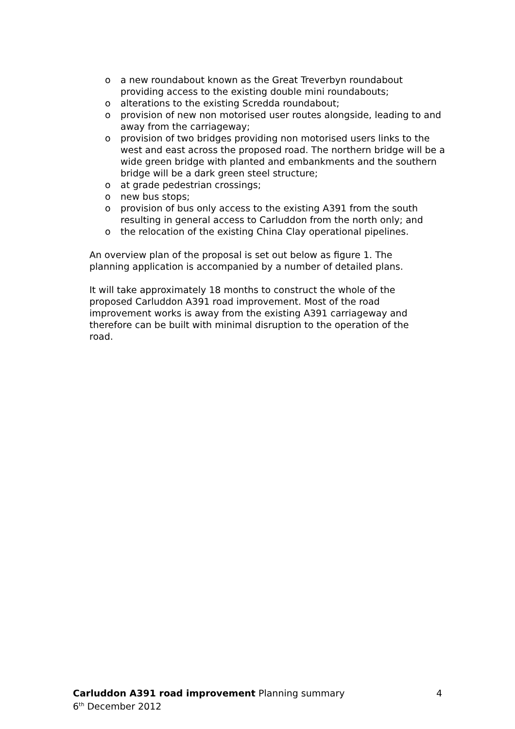o a new roundabout known as the Great Treverbyn roundabout providing access to the existing double mini roundabouts;
o alterations to the existing Scredda roundabout;
o provision of new non motorised user routes alongside, leading to and away from the carriageway;
o provision of two bridges providing non motorised users links to the west and east across the proposed road. The northern bridge will be a wide green bridge with planted and embankments and the southern bridge will be a dark green steel structure;
o at grade pedestrian crossings;
o new bus stops;
o provision of bus only access to the existing A391 from the south resulting in general access to Carluddon from the north only; and
o the relocation of the existing China Clay operational pipelines.
An overview plan of the proposal is set out below as figure 1. The planning application is accompanied by a number of detailed plans.
It will take approximately 18 months to construct the whole of the proposed Carluddon A391 road improvement. Most of the road improvement works is away from the existing A391 carriageway and therefore can be built with minimal disruption to the operation of the road.
Carluddon A391 road improvement Planning summary 4
6<sup>th</sup> December 2012